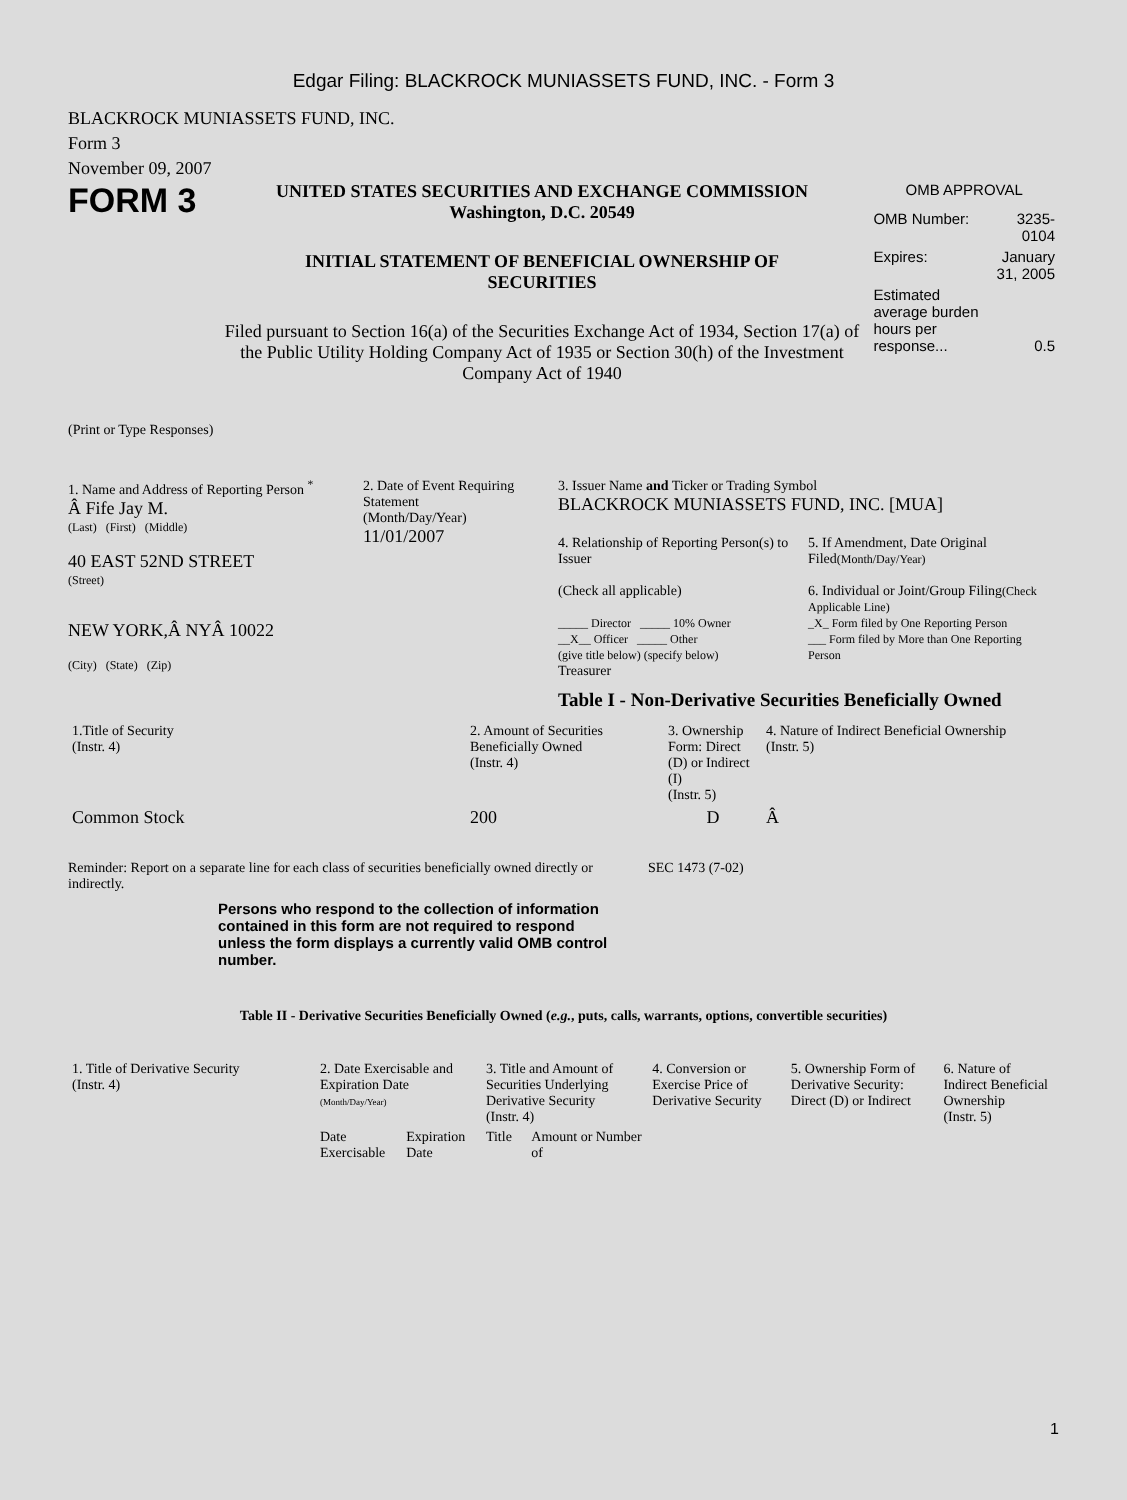Edgar Filing: BLACKROCK MUNIASSETS FUND, INC. - Form 3
BLACKROCK MUNIASSETS FUND, INC.
Form 3
November 09, 2007
FORM 3
UNITED STATES SECURITIES AND EXCHANGE COMMISSION
Washington, D.C. 20549
INITIAL STATEMENT OF BENEFICIAL OWNERSHIP OF SECURITIES
Filed pursuant to Section 16(a) of the Securities Exchange Act of 1934, Section 17(a) of the Public Utility Holding Company Act of 1935 or Section 30(h) of the Investment Company Act of 1940
OMB APPROVAL
| OMB Number: | 3235-0104 |
| Expires: | January 31, 2005 |
| Estimated average burden hours per response... | 0.5 |
(Print or Type Responses)
1. Name and Address of Reporting Person <sup>*</sup>
Â Fife Jay M.
(Last) (First) (Middle)
40 EAST 52ND STREET
(Street)
NEW YORK,Â NYÂ 10022
(City) (State) (Zip)
2. Date of Event Requiring Statement
(Month/Day/Year)
11/01/2007
3. Issuer Name and Ticker or Trading Symbol
BLACKROCK MUNIASSETS FUND, INC. [MUA]
4. Relationship of Reporting Person(s) to Issuer
(Check all applicable)
_____ Director _____ 10% Owner
__X__ Officer _____ Other
(give title below) (specify below)
Treasurer
5. If Amendment, Date Original Filed(Month/Day/Year)
6. Individual or Joint/Group Filing(Check Applicable Line)
_X_ Form filed by One Reporting Person
___ Form filed by More than One Reporting Person
Table I - Non-Derivative Securities Beneficially Owned
| 1.Title of Security (Instr. 4) | 2. Amount of Securities Beneficially Owned (Instr. 4) | 3. Ownership Form: Direct (D) or Indirect (I) (Instr. 5) | 4. Nature of Indirect Beneficial Ownership (Instr. 5) |
| --- | --- | --- | --- |
| Common Stock | 200 | D | Â |
Reminder: Report on a separate line for each class of securities beneficially owned directly or indirectly.
SEC 1473 (7-02)
Persons who respond to the collection of information contained in this form are not required to respond unless the form displays a currently valid OMB control number.
Table II - Derivative Securities Beneficially Owned (e.g., puts, calls, warrants, options, convertible securities)
| 1. Title of Derivative Security (Instr. 4) | 2. Date Exercisable and Expiration Date (Month/Day/Year) | | 3. Title and Amount of Securities Underlying Derivative Security (Instr. 4) | | 4. Conversion or Exercise Price of Derivative Security | 5. Ownership Form of Derivative Security: Direct (D) or Indirect | 6. Nature of Indirect Beneficial Ownership (Instr. 5) |
| --- | --- | --- | --- | --- | --- | --- | --- |
| | Date Exercisable | Expiration Date | Title | Amount or Number of | | | |
1